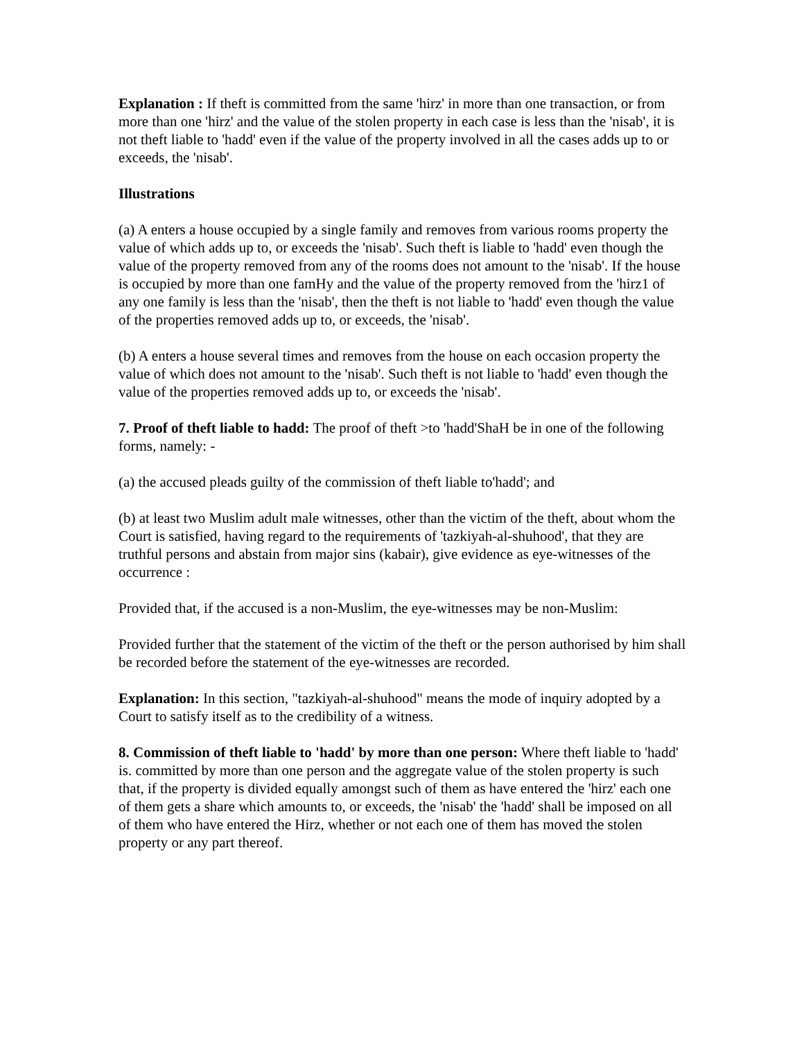Explanation : If theft is committed from the same 'hirz' in more than one transaction, or from more than one 'hirz' and the value of the stolen property in each case is less than the 'nisab', it is not theft liable to 'hadd' even if the value of the property involved in all the cases adds up to or exceeds, the 'nisab'.
Illustrations
(a) A enters a house occupied by a single family and removes from various rooms property the value of which adds up to, or exceeds the 'nisab'. Such theft is liable to 'hadd' even though the value of the property removed from any of the rooms does not amount to the 'nisab'. If the house is occupied by more than one famHy and the value of the property removed from the 'hirz1 of any one family is less than the 'nisab', then the theft is not liable to 'hadd' even though the value of the properties removed adds up to, or exceeds, the 'nisab'.
(b) A enters a house several times and removes from the house on each occasion property the value of which does not amount to the 'nisab'. Such theft is not liable to 'hadd' even though the value of the properties removed adds up to, or exceeds the 'nisab'.
7. Proof of theft liable to hadd: The proof of theft >to 'hadd'ShaH be in one of the following forms, namely: -
(a) the accused pleads guilty of the commission of theft liable to'hadd'; and
(b) at least two Muslim adult male witnesses, other than the victim of the theft, about whom the Court is satisfied, having regard to the requirements of 'tazkiyah-al-shuhood', that they are truthful persons and abstain from major sins (kabair), give evidence as eye-witnesses of the occurrence :
Provided that, if the accused is a non-Muslim, the eye-witnesses may be non-Muslim:
Provided further that the statement of the victim of the theft or the person authorised by him shall be recorded before the statement of the eye-witnesses are recorded.
Explanation: In this section, "tazkiyah-al-shuhood" means the mode of inquiry adopted by a Court to satisfy itself as to the credibility of a witness.
8. Commission of theft liable to 'hadd' by more than one person: Where theft liable to 'hadd' is. committed by more than one person and the aggregate value of the stolen property is such that, if the property is divided equally amongst such of them as have entered the 'hirz' each one of them gets a share which amounts to, or exceeds, the 'nisab' the 'hadd' shall be imposed on all of them who have entered the Hirz, whether or not each one of them has moved the stolen property or any part thereof.